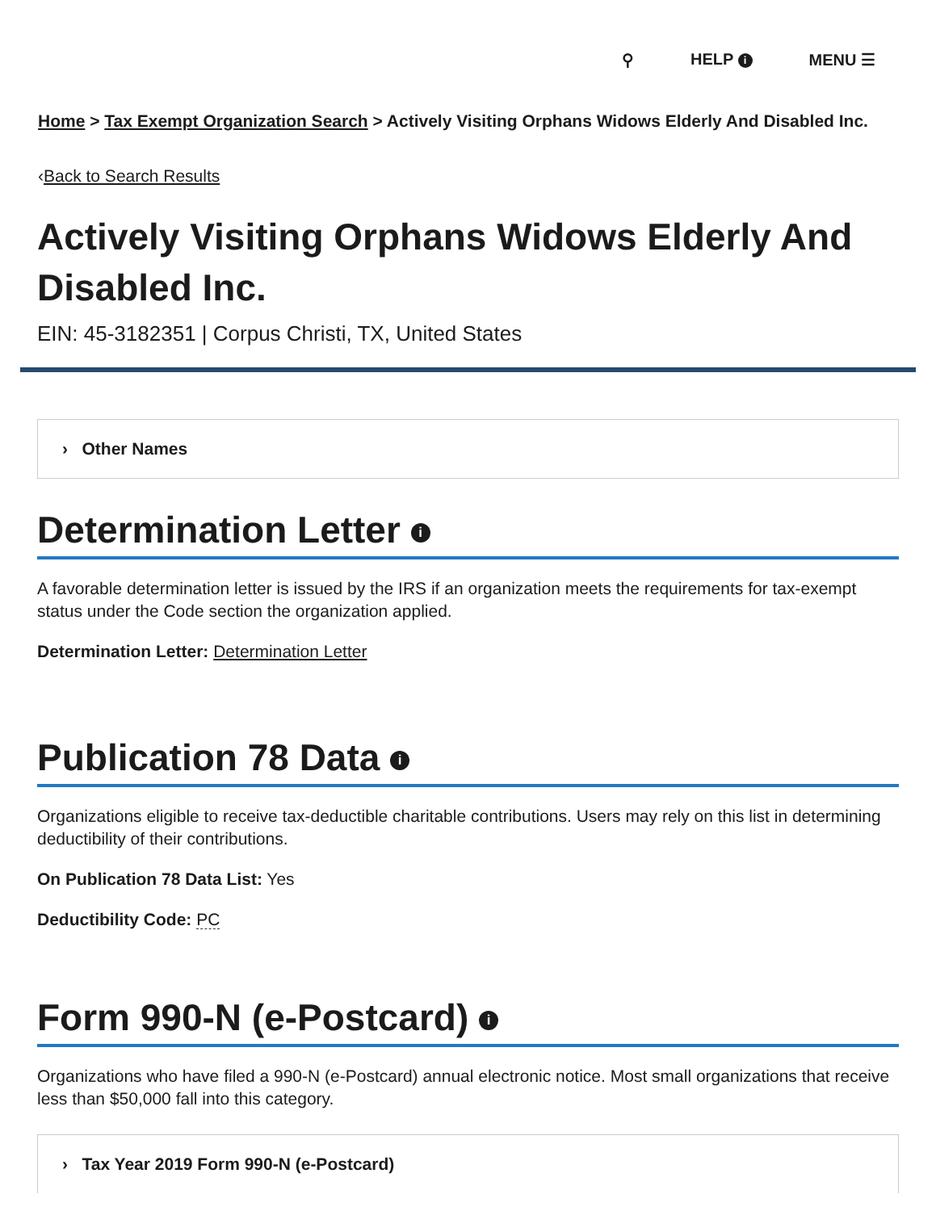⚲ HELP i MENU ☰
Home > Tax Exempt Organization Search > Actively Visiting Orphans Widows Elderly And Disabled Inc.
‹Back to Search Results
Actively Visiting Orphans Widows Elderly And Disabled Inc.
EIN: 45-3182351 | Corpus Christi, TX, United States
› Other Names
Determination Letter i
A favorable determination letter is issued by the IRS if an organization meets the requirements for tax-exempt status under the Code section the organization applied.
Determination Letter: Determination Letter
Publication 78 Data i
Organizations eligible to receive tax-deductible charitable contributions. Users may rely on this list in determining deductibility of their contributions.
On Publication 78 Data List: Yes
Deductibility Code: PC
Form 990-N (e-Postcard) i
Organizations who have filed a 990-N (e-Postcard) annual electronic notice. Most small organizations that receive less than $50,000 fall into this category.
› Tax Year 2019 Form 990-N (e-Postcard)